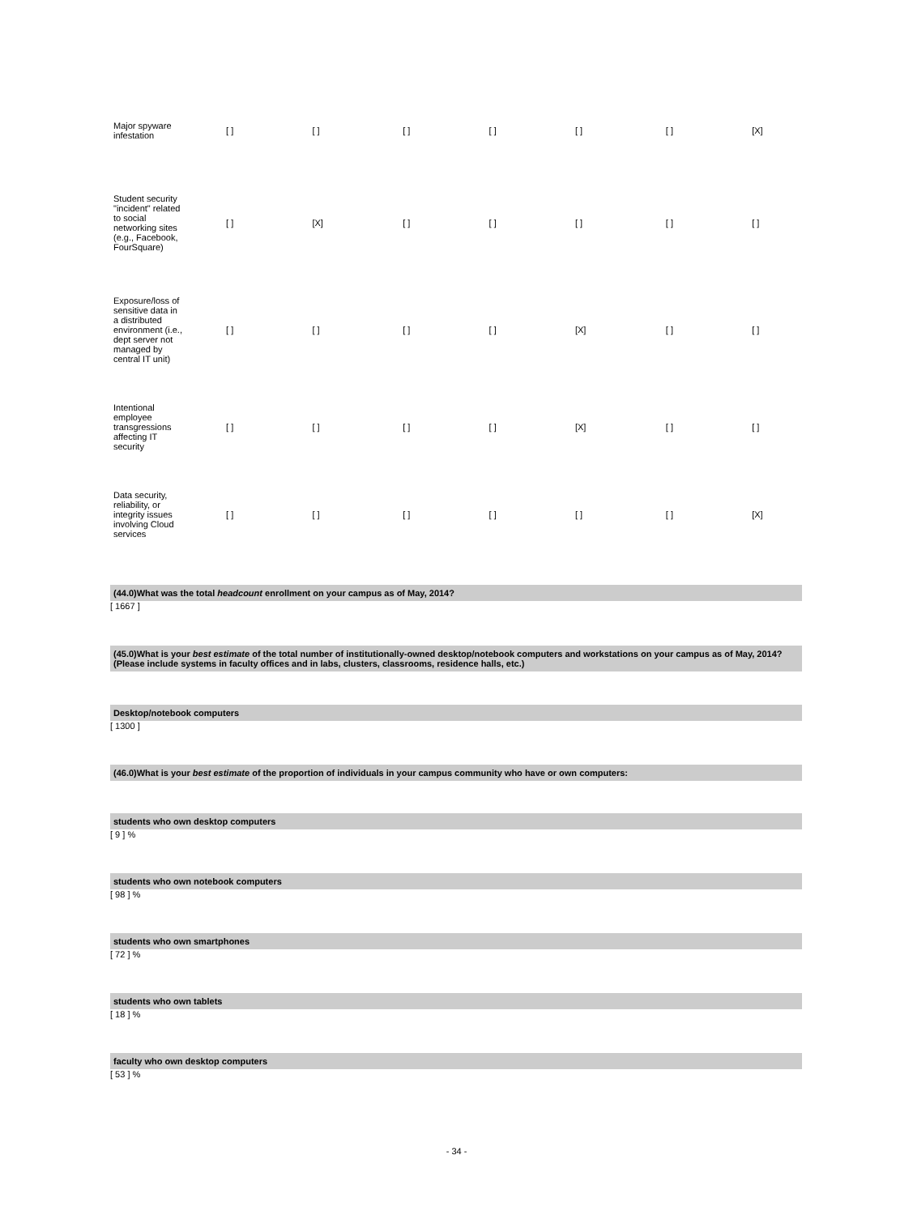| Major spyware infestation | [ ] | [ ] | [ ] | [ ] | [ ] | [ ] | [X] |
| Student security "incident" related to social networking sites (e.g., Facebook, FourSquare) | [ ] | [X] | [ ] | [ ] | [ ] | [ ] | [ ] |
| Exposure/loss of sensitive data in a distributed environment (i.e., dept server not managed by central IT unit) | [ ] | [ ] | [ ] | [ ] | [X] | [ ] | [ ] |
| Intentional employee transgressions affecting IT security | [ ] | [ ] | [ ] | [ ] | [X] | [ ] | [ ] |
| Data security, reliability, or integrity issues involving Cloud services | [ ] | [ ] | [ ] | [ ] | [ ] | [ ] | [X] |
(44.0)What was the total headcount enrollment on your campus as of May, 2014?
[ 1667 ]
(45.0)What is your best estimate of the total number of institutionally-owned desktop/notebook computers and workstations on your campus as of May, 2014? (Please include systems in faculty offices and in labs, clusters, classrooms, residence halls, etc.)
Desktop/notebook computers
[ 1300 ]
(46.0)What is your best estimate of the proportion of individuals in your campus community who have or own computers:
students who own desktop computers
[ 9 ] %
students who own notebook computers
[ 98 ] %
students who own smartphones
[ 72 ] %
students who own tablets
[ 18 ] %
faculty who own desktop computers
[ 53 ] %
- 34 -